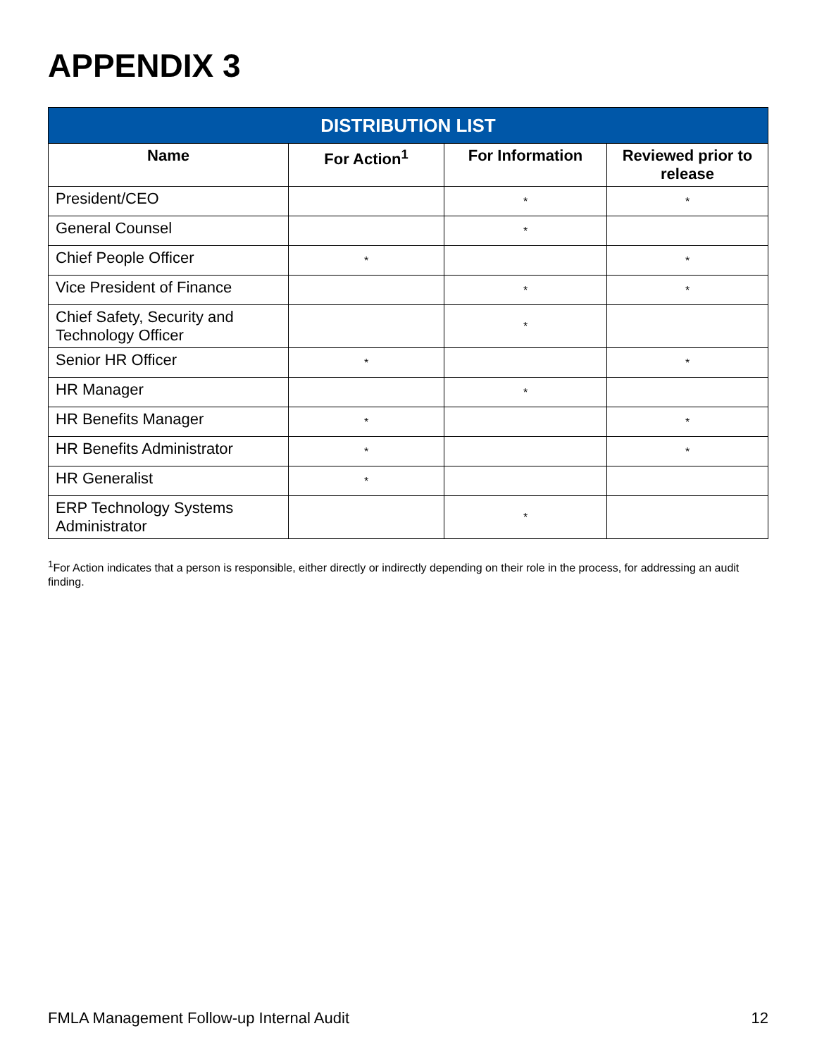APPENDIX 3
| DISTRIBUTION LIST | | | |
| --- | --- | --- | --- |
| Name | For Action<sup>1</sup> | For Information | Reviewed prior to release |
| President/CEO | | * | * |
| General Counsel | | * | |
| Chief People Officer | * | | * |
| Vice President of Finance | | * | * |
| Chief Safety, Security and Technology Officer | | * | |
| Senior HR Officer | * | | * |
| HR Manager | | * | |
| HR Benefits Manager | * | | * |
| HR Benefits Administrator | * | | * |
| HR Generalist | * | | |
| ERP Technology Systems Administrator | | * | |
<sup>1</sup> For Action indicates that a person is responsible, either directly or indirectly depending on their role in the process, for addressing an audit finding.
FMLA Management Follow-up Internal Audit 12